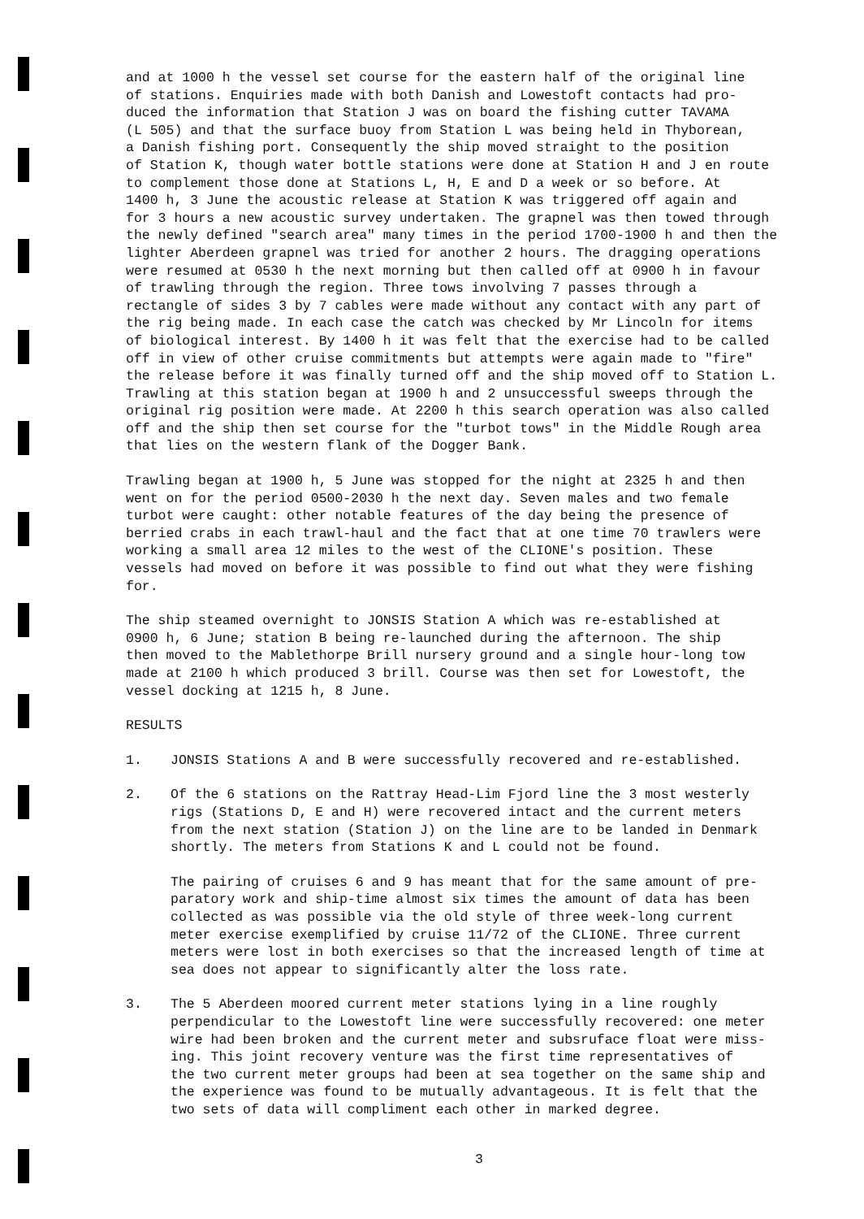and at 1000 h the vessel set course for the eastern half of the original line of stations. Enquiries made with both Danish and Lowestoft contacts had pro- duced the information that Station J was on board the fishing cutter TAVAMA (L 505) and that the surface buoy from Station L was being held in Thyborean, a Danish fishing port. Consequently the ship moved straight to the position of Station K, though water bottle stations were done at Station H and J en route to complement those done at Stations L, H, E and D a week or so before. At 1400 h, 3 June the acoustic release at Station K was triggered off again and for 3 hours a new acoustic survey undertaken. The grapnel was then towed through the newly defined "search area" many times in the period 1700-1900 h and then the lighter Aberdeen grapnel was tried for another 2 hours. The dragging operations were resumed at 0530 h the next morning but then called off at 0900 h in favour of trawling through the region. Three tows involving 7 passes through a rectangle of sides 3 by 7 cables were made without any contact with any part of the rig being made. In each case the catch was checked by Mr Lincoln for items of biological interest. By 1400 h it was felt that the exercise had to be called off in view of other cruise commitments but attempts were again made to "fire" the release before it was finally turned off and the ship moved off to Station L. Trawling at this station began at 1900 h and 2 unsuccessful sweeps through the original rig position were made. At 2200 h this search operation was also called off and the ship then set course for the "turbot tows" in the Middle Rough area that lies on the western flank of the Dogger Bank.
Trawling began at 1900 h, 5 June was stopped for the night at 2325 h and then went on for the period 0500-2030 h the next day. Seven males and two female turbot were caught: other notable features of the day being the presence of berried crabs in each trawl-haul and the fact that at one time 70 trawlers were working a small area 12 miles to the west of the CLIONE's position. These vessels had moved on before it was possible to find out what they were fishing for.
The ship steamed overnight to JONSIS Station A which was re-established at 0900 h, 6 June; station B being re-launched during the afternoon. The ship then moved to the Mablethorpe Brill nursery ground and a single hour-long tow made at 2100 h which produced 3 brill. Course was then set for Lowestoft, the vessel docking at 1215 h, 8 June.
RESULTS
1. JONSIS Stations A and B were successfully recovered and re-established.
2. Of the 6 stations on the Rattray Head-Lim Fjord line the 3 most westerly rigs (Stations D, E and H) were recovered intact and the current meters from the next station (Station J) on the line are to be landed in Denmark shortly. The meters from Stations K and L could not be found.
The pairing of cruises 6 and 9 has meant that for the same amount of pre- paratory work and ship-time almost six times the amount of data has been collected as was possible via the old style of three week-long current meter exercise exemplified by cruise 11/72 of the CLIONE. Three current meters were lost in both exercises so that the increased length of time at sea does not appear to significantly alter the loss rate.
3. The 5 Aberdeen moored current meter stations lying in a line roughly perpendicular to the Lowestoft line were successfully recovered: one meter wire had been broken and the current meter and subsruface float were miss- ing. This joint recovery venture was the first time representatives of the two current meter groups had been at sea together on the same ship and the experience was found to be mutually advantageous. It is felt that the two sets of data will compliment each other in marked degree.
3